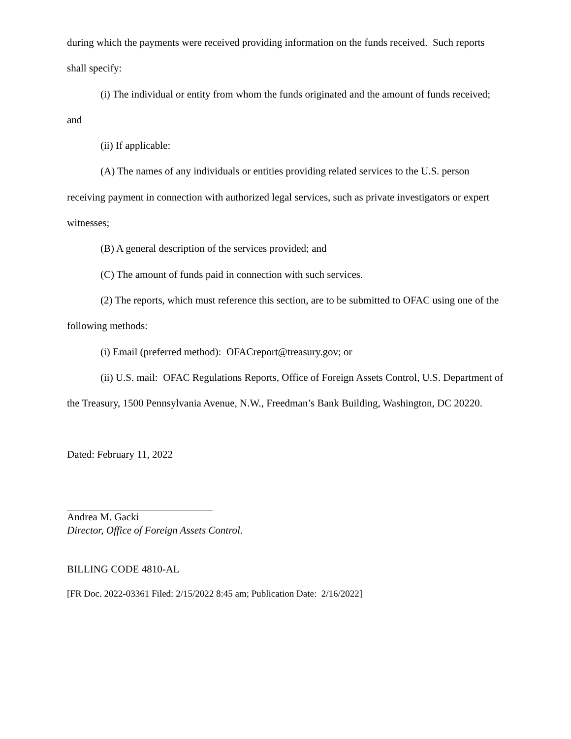during which the payments were received providing information on the funds received. Such reports shall specify:
(i) The individual or entity from whom the funds originated and the amount of funds received; and
(ii) If applicable:
(A) The names of any individuals or entities providing related services to the U.S. person receiving payment in connection with authorized legal services, such as private investigators or expert witnesses;
(B) A general description of the services provided; and
(C) The amount of funds paid in connection with such services.
(2) The reports, which must reference this section, are to be submitted to OFAC using one of the following methods:
(i) Email (preferred method): OFACreport@treasury.gov; or
(ii) U.S. mail: OFAC Regulations Reports, Office of Foreign Assets Control, U.S. Department of the Treasury, 1500 Pennsylvania Avenue, N.W., Freedman’s Bank Building, Washington, DC 20220.
Dated: February 11, 2022
Andrea M. Gacki
Director, Office of Foreign Assets Control.
BILLING CODE 4810-AL
[FR Doc. 2022-03361 Filed: 2/15/2022 8:45 am; Publication Date: 2/16/2022]